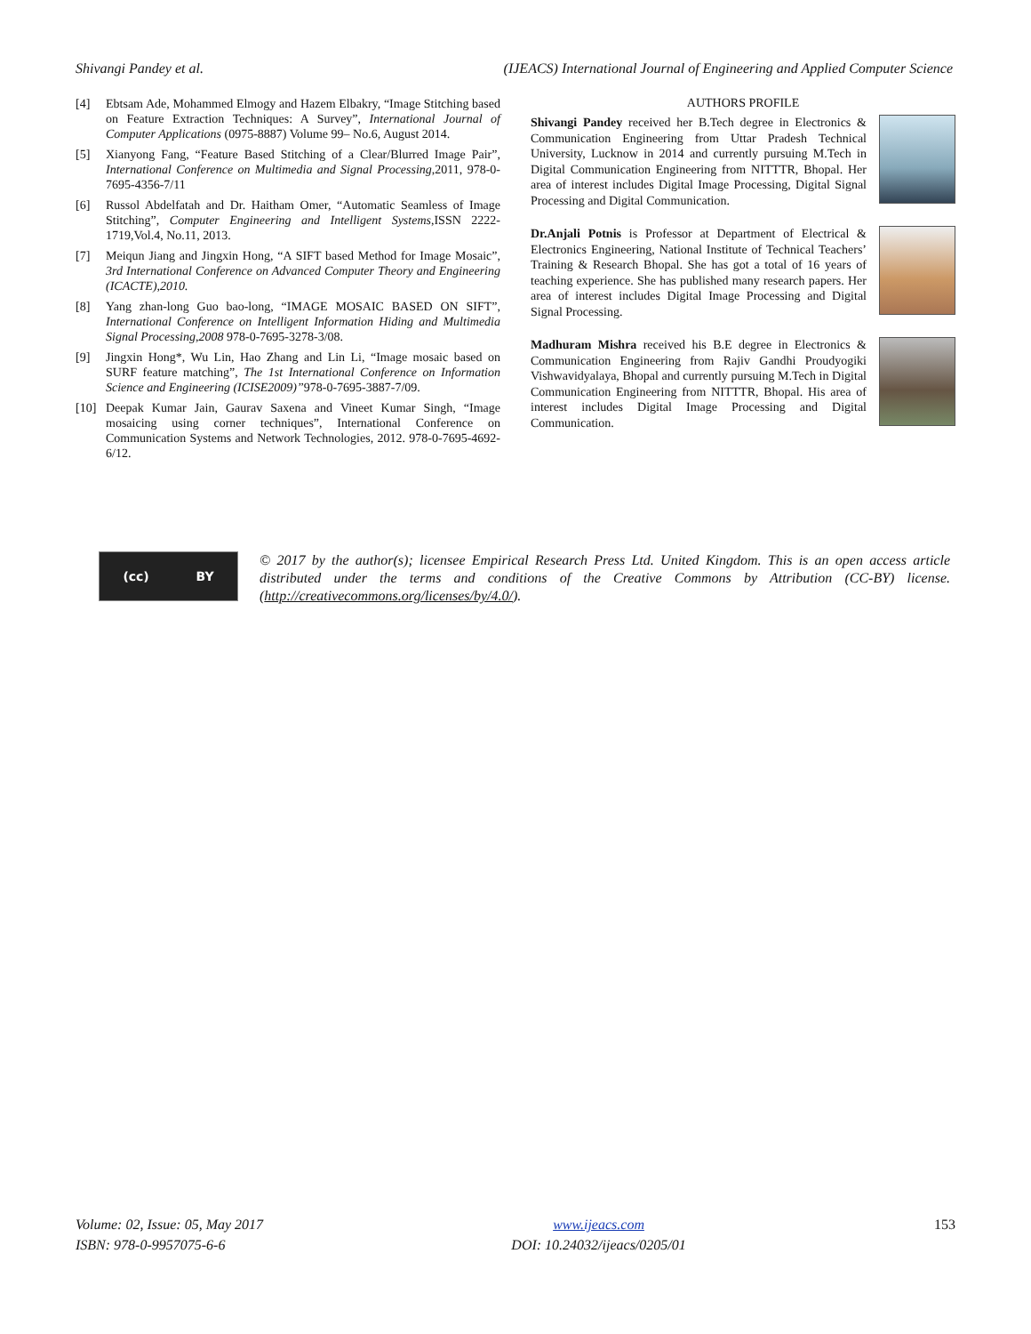Shivangi Pandey et al. (IJEACS) International Journal of Engineering and Applied Computer Science
[4] Ebtsam Ade, Mohammed Elmogy and Hazem Elbakry, “Image Stitching based on Feature Extraction Techniques: A Survey”, International Journal of Computer Applications (0975-8887) Volume 99– No.6, August 2014.
[5] Xianyong Fang, “Feature Based Stitching of a Clear/Blurred Image Pair”, International Conference on Multimedia and Signal Processing,2011, 978-0-7695-4356-7/11
[6] Russol Abdelfatah and Dr. Haitham Omer, “Automatic Seamless of Image Stitching”, Computer Engineering and Intelligent Systems,ISSN 2222-1719,Vol.4, No.11, 2013.
[7] Meiqun Jiang and Jingxin Hong, “A SIFT based Method for Image Mosaic”, 3rd International Conference on Advanced Computer Theory and Engineering (ICACTE),2010.
[8] Yang zhan-long Guo bao-long, “IMAGE MOSAIC BASED ON SIFT”, International Conference on Intelligent Information Hiding and Multimedia Signal Processing,2008 978-0-7695-3278-3/08.
[9] Jingxin Hong*, Wu Lin, Hao Zhang and Lin Li, “Image mosaic based on SURF feature matching”, The 1st International Conference on Information Science and Engineering (ICISE2009)”978-0-7695-3887-7/09.
[10] Deepak Kumar Jain, Gaurav Saxena and Vineet Kumar Singh, “Image mosaicing using corner techniques”, International Conference on Communication Systems and Network Technologies, 2012. 978-0-7695-4692-6/12.
AUTHORS PROFILE
Shivangi Pandey received her B.Tech degree in Electronics & Communication Engineering from Uttar Pradesh Technical University, Lucknow in 2014 and currently pursuing M.Tech in Digital Communication Engineering from NITTTR, Bhopal. Her area of interest includes Digital Image Processing, Digital Signal Processing and Digital Communication.
Dr.Anjali Potnis is Professor at Department of Electrical & Electronics Engineering, National Institute of Technical Teachers’ Training & Research Bhopal. She has got a total of 16 years of teaching experience. She has published many research papers. Her area of interest includes Digital Image Processing and Digital Signal Processing.
Madhuram Mishra received his B.E degree in Electronics & Communication Engineering from Rajiv Gandhi Proudyogiki Vishwavidyalaya, Bhopal and currently pursuing M.Tech in Digital Communication Engineering from NITTTR, Bhopal. His area of interest includes Digital Image Processing and Digital Communication.
(cc) BY
© 2017 by the author(s); licensee Empirical Research Press Ltd. United Kingdom. This is an open access article distributed under the terms and conditions of the Creative Commons by Attribution (CC-BY) license. (http://creativecommons.org/licenses/by/4.0/).
Volume: 02, Issue: 05, May 2017
ISBN: 978-0-9957075-6-6
www.ijeacs.com
DOI: 10.24032/ijeacs/0205/01
153